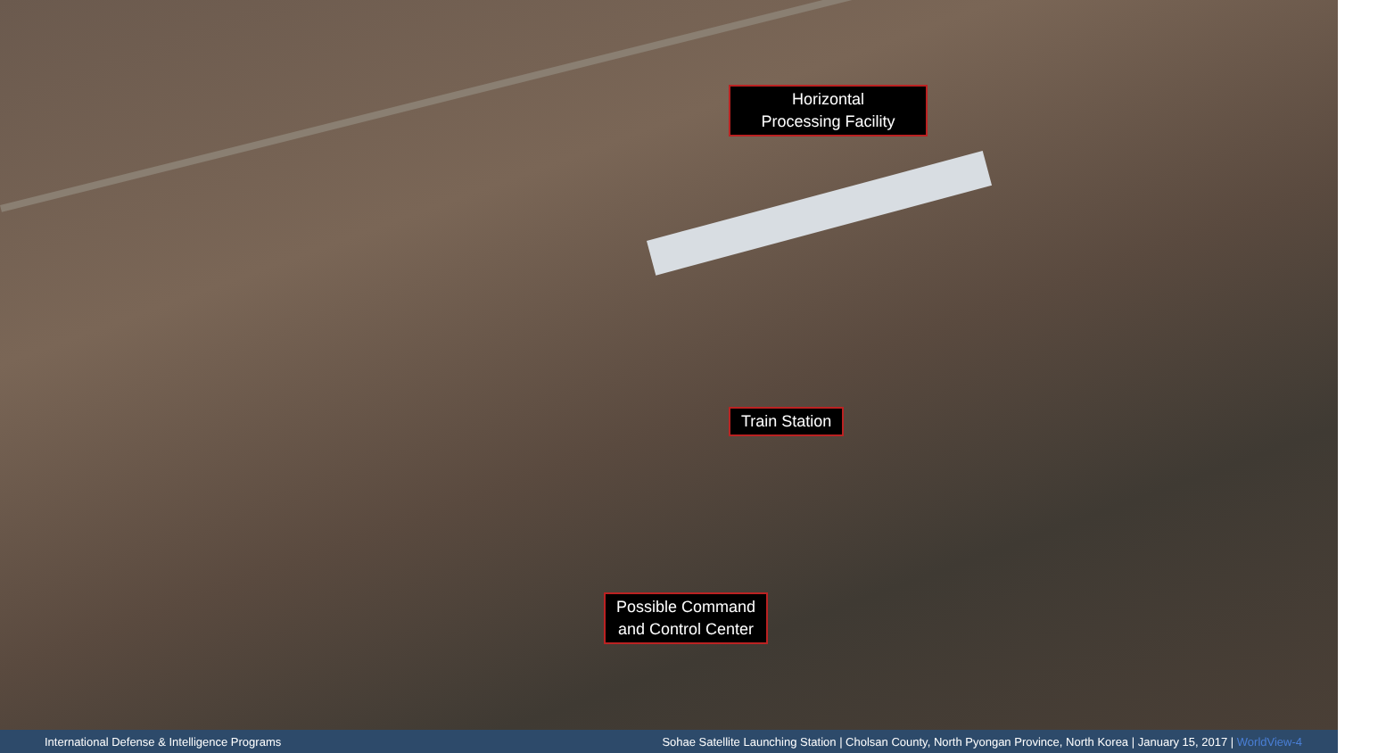Horizontal
Processing Facility
Train Station
Possible Command
and Control Center
International Defense & Intelligence Programs Sohae Satellite Launching Station | Cholsan County, North Pyongan Province, North Korea | January 15, 2017 | WorldView-4